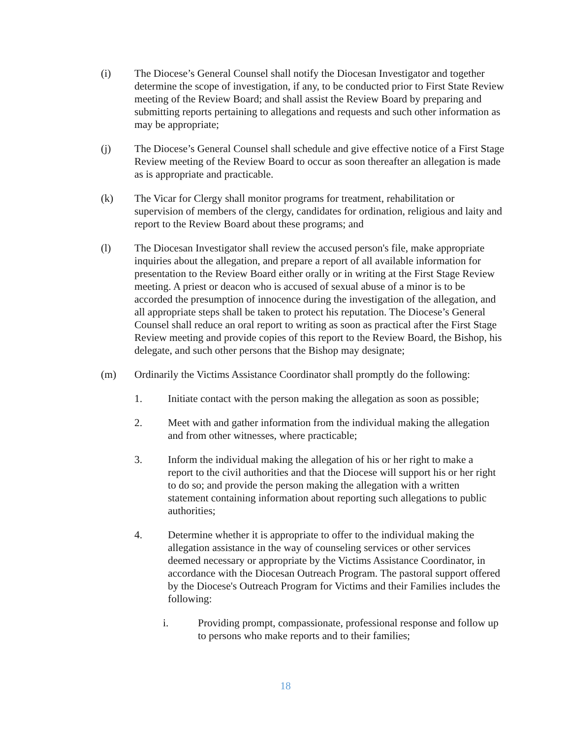(i) The Diocese’s General Counsel shall notify the Diocesan Investigator and together determine the scope of investigation, if any, to be conducted prior to First State Review meeting of the Review Board; and shall assist the Review Board by preparing and submitting reports pertaining to allegations and requests and such other information as may be appropriate;
(j) The Diocese’s General Counsel shall schedule and give effective notice of a First Stage Review meeting of the Review Board to occur as soon thereafter an allegation is made as is appropriate and practicable.
(k) The Vicar for Clergy shall monitor programs for treatment, rehabilitation or supervision of members of the clergy, candidates for ordination, religious and laity and report to the Review Board about these programs; and
(l) The Diocesan Investigator shall review the accused person's file, make appropriate inquiries about the allegation, and prepare a report of all available information for presentation to the Review Board either orally or in writing at the First Stage Review meeting. A priest or deacon who is accused of sexual abuse of a minor is to be accorded the presumption of innocence during the investigation of the allegation, and all appropriate steps shall be taken to protect his reputation. The Diocese’s General Counsel shall reduce an oral report to writing as soon as practical after the First Stage Review meeting and provide copies of this report to the Review Board, the Bishop, his delegate, and such other persons that the Bishop may designate;
(m) Ordinarily the Victims Assistance Coordinator shall promptly do the following:
1. Initiate contact with the person making the allegation as soon as possible;
2. Meet with and gather information from the individual making the allegation and from other witnesses, where practicable;
3. Inform the individual making the allegation of his or her right to make a report to the civil authorities and that the Diocese will support his or her right to do so; and provide the person making the allegation with a written statement containing information about reporting such allegations to public authorities;
4. Determine whether it is appropriate to offer to the individual making the allegation assistance in the way of counseling services or other services deemed necessary or appropriate by the Victims Assistance Coordinator, in accordance with the Diocesan Outreach Program. The pastoral support offered by the Diocese's Outreach Program for Victims and their Families includes the following:
i. Providing prompt, compassionate, professional response and follow up to persons who make reports and to their families;
18